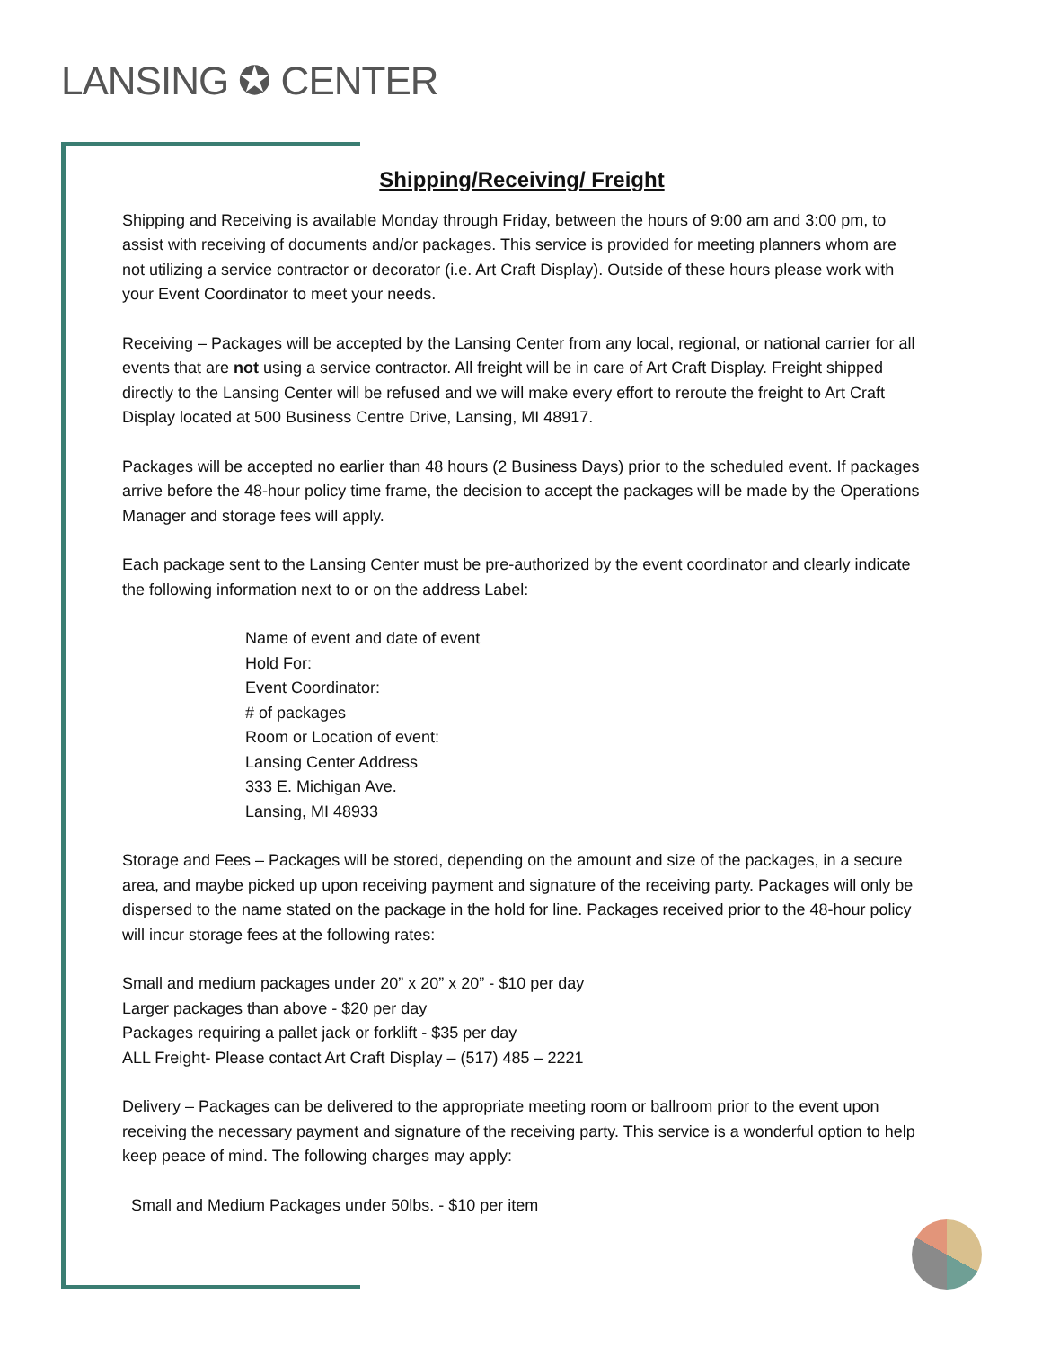LANSING ✪ CENTER
Shipping/Receiving/ Freight
Shipping and Receiving is available Monday through Friday, between the hours of 9:00 am and 3:00 pm, to assist with receiving of documents and/or packages. This service is provided for meeting planners whom are not utilizing a service contractor or decorator (i.e. Art Craft Display). Outside of these hours please work with your Event Coordinator to meet your needs.
Receiving – Packages will be accepted by the Lansing Center from any local, regional, or national carrier for all events that are not using a service contractor. All freight will be in care of Art Craft Display. Freight shipped directly to the Lansing Center will be refused and we will make every effort to reroute the freight to Art Craft Display located at 500 Business Centre Drive, Lansing, MI 48917.
Packages will be accepted no earlier than 48 hours (2 Business Days) prior to the scheduled event. If packages arrive before the 48-hour policy time frame, the decision to accept the packages will be made by the Operations Manager and storage fees will apply.
Each package sent to the Lansing Center must be pre-authorized by the event coordinator and clearly indicate the following information next to or on the address Label:
Name of event and date of event
Hold For:
Event Coordinator:
# of packages
Room or Location of event:
Lansing Center Address
333 E. Michigan Ave.
Lansing, MI 48933
Storage and Fees – Packages will be stored, depending on the amount and size of the packages, in a secure area, and maybe picked up upon receiving payment and signature of the receiving party. Packages will only be dispersed to the name stated on the package in the hold for line. Packages received prior to the 48-hour policy will incur storage fees at the following rates:
Small and medium packages under 20” x 20” x 20” - $10 per day
Larger packages than above - $20 per day
Packages requiring a pallet jack or forklift - $35 per day
ALL Freight- Please contact Art Craft Display – (517) 485 – 2221
Delivery – Packages can be delivered to the appropriate meeting room or ballroom prior to the event upon receiving the necessary payment and signature of the receiving party. This service is a wonderful option to help keep peace of mind. The following charges may apply:
Small and Medium Packages under 50lbs. - $10 per item